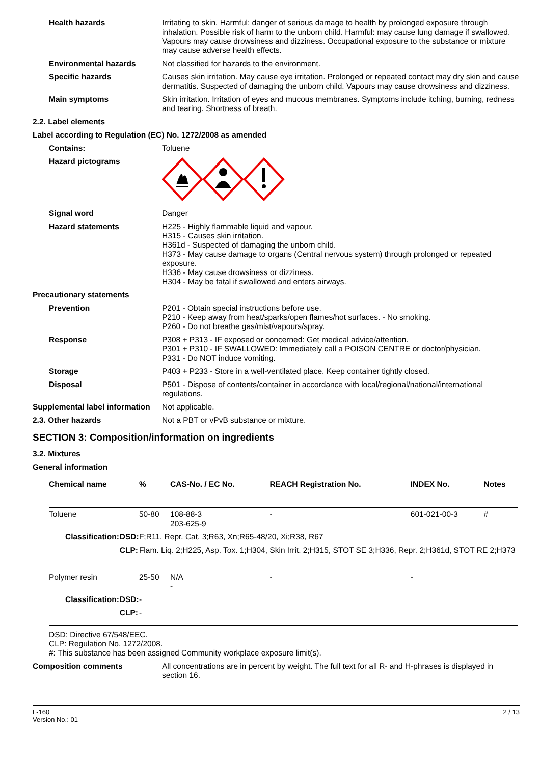Health hazards
Irritating to skin. Harmful: danger of serious damage to health by prolonged exposure through inhalation. Possible risk of harm to the unborn child. Harmful: may cause lung damage if swallowed. Vapours may cause drowsiness and dizziness. Occupational exposure to the substance or mixture may cause adverse health effects.
Environmental hazards
Not classified for hazards to the environment.
Specific hazards
Causes skin irritation. May cause eye irritation. Prolonged or repeated contact may dry skin and cause dermatitis. Suspected of damaging the unborn child. Vapours may cause drowsiness and dizziness.
Main symptoms
Skin irritation. Irritation of eyes and mucous membranes. Symptoms include itching, burning, redness and tearing. Shortness of breath.
2.2. Label elements
Label according to Regulation (EC) No. 1272/2008 as amended
Contains:
Toluene
Hazard pictograms
Signal word
Danger
Hazard statements
H225 - Highly flammable liquid and vapour.
H315 - Causes skin irritation.
H361d - Suspected of damaging the unborn child.
H373 - May cause damage to organs (Central nervous system) through prolonged or repeated exposure.
H336 - May cause drowsiness or dizziness.
H304 - May be fatal if swallowed and enters airways.
Precautionary statements
Prevention
P201 - Obtain special instructions before use.
P210 - Keep away from heat/sparks/open flames/hot surfaces. - No smoking.
P260 - Do not breathe gas/mist/vapours/spray.
Response
P308 + P313 - IF exposed or concerned: Get medical advice/attention.
P301 + P310 - IF SWALLOWED: Immediately call a POISON CENTRE or doctor/physician.
P331 - Do NOT induce vomiting.
Storage
P403 + P233 - Store in a well-ventilated place. Keep container tightly closed.
Disposal
P501 - Dispose of contents/container in accordance with local/regional/national/international regulations.
Supplemental label information
Not applicable.
2.3. Other hazards
Not a PBT or vPvB substance or mixture.
SECTION 3: Composition/information on ingredients
3.2. Mixtures
General information
| Chemical name | | % | CAS-No. / EC No. | REACH Registration No. | INDEX No. | Notes |
| --- | --- | --- | --- | --- | --- | --- |
| Toluene | | 50-80 | 108-88-3 203-625-9 | - | 601-021-00-3 | # |
| Classification: | DSD: | F;R11, Repr. Cat. 3;R63, Xn;R65-48/20, Xi;R38, R67 | | | | |
| | CLP: | Flam. Liq. 2;H225, Asp. Tox. 1;H304, Skin Irrit. 2;H315, STOT SE 3;H336, Repr. 2;H361d, STOT RE 2;H373 | | | | |
| Polymer resin | | 25-50 | N/A - | - | - | |
| Classification: | DSD: | - | | | | |
| | CLP: | - | | | | |
DSD: Directive 67/548/EEC.
CLP: Regulation No. 1272/2008.
#: This substance has been assigned Community workplace exposure limit(s).
Composition comments
All concentrations are in percent by weight. The full text for all R- and H-phrases is displayed in section 16.
L-160
Version No.: 01
2 / 13